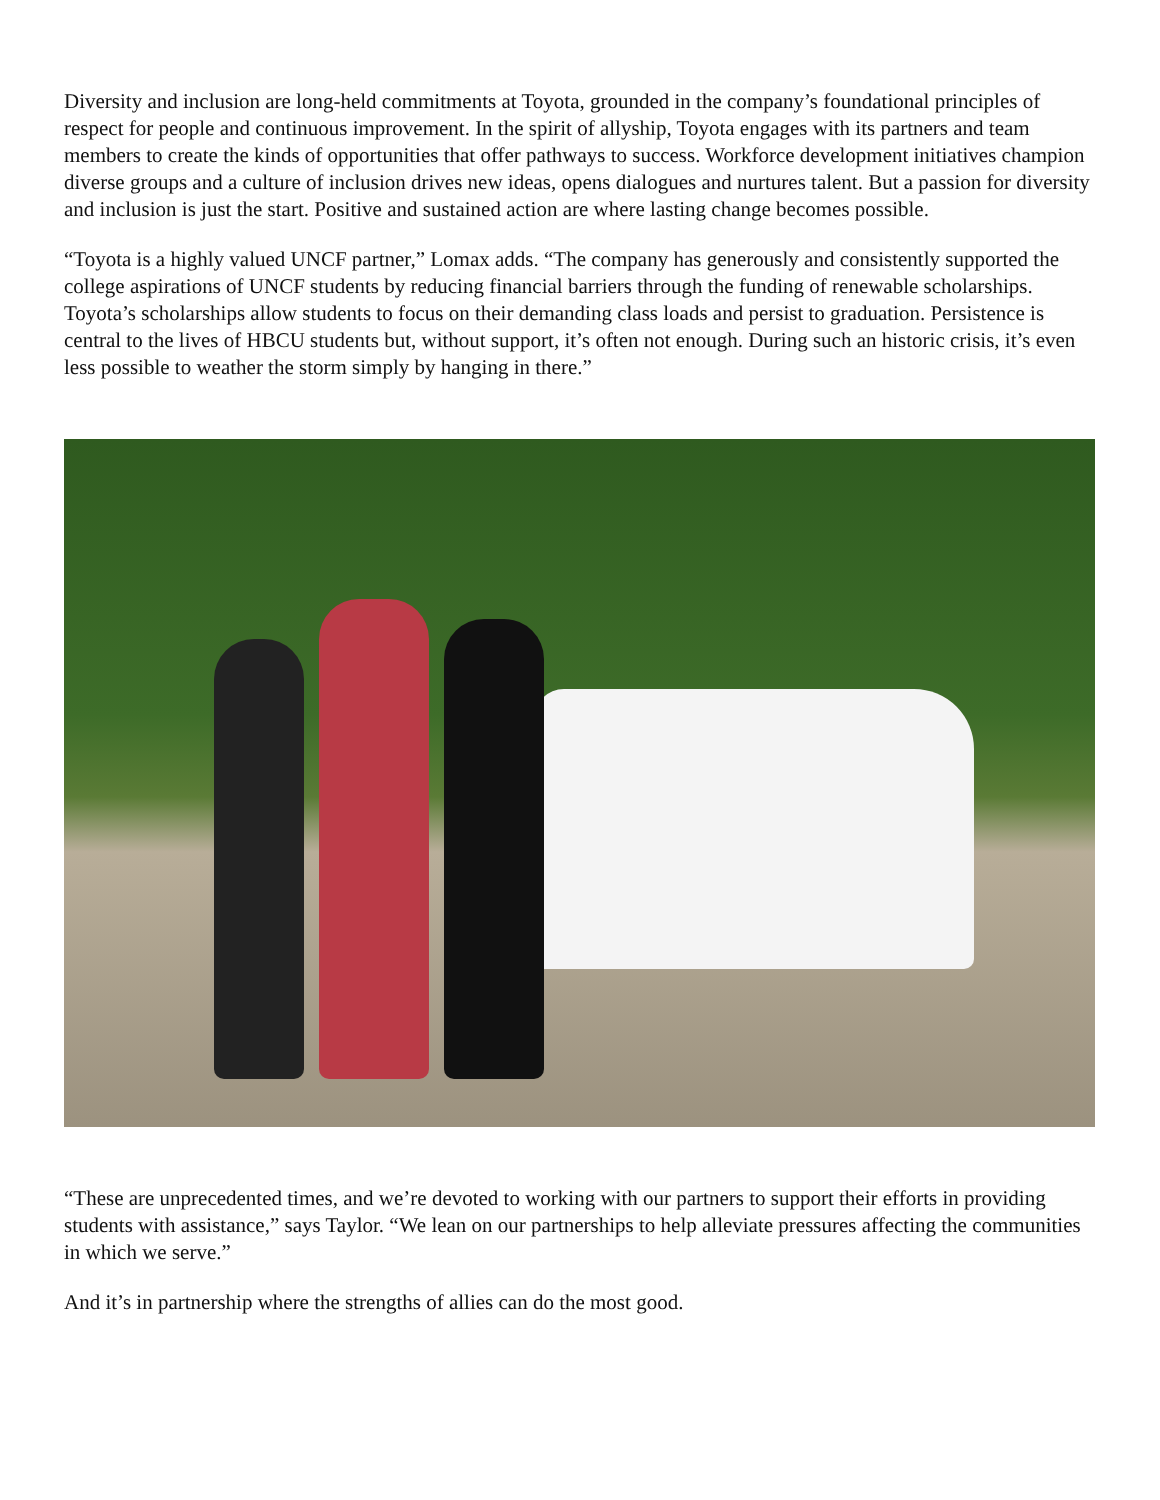Diversity and inclusion are long-held commitments at Toyota, grounded in the company’s foundational principles of respect for people and continuous improvement. In the spirit of allyship, Toyota engages with its partners and team members to create the kinds of opportunities that offer pathways to success. Workforce development initiatives champion diverse groups and a culture of inclusion drives new ideas, opens dialogues and nurtures talent. But a passion for diversity and inclusion is just the start. Positive and sustained action are where lasting change becomes possible.
“Toyota is a highly valued UNCF partner,” Lomax adds. “The company has generously and consistently supported the college aspirations of UNCF students by reducing financial barriers through the funding of renewable scholarships. Toyota’s scholarships allow students to focus on their demanding class loads and persist to graduation. Persistence is central to the lives of HBCU students but, without support, it’s often not enough. During such an historic crisis, it’s even less possible to weather the storm simply by hanging in there.”
“These are unprecedented times, and we’re devoted to working with our partners to support their efforts in providing students with assistance,” says Taylor. “We lean on our partnerships to help alleviate pressures affecting the communities in which we serve.”
And it’s in partnership where the strengths of allies can do the most good.